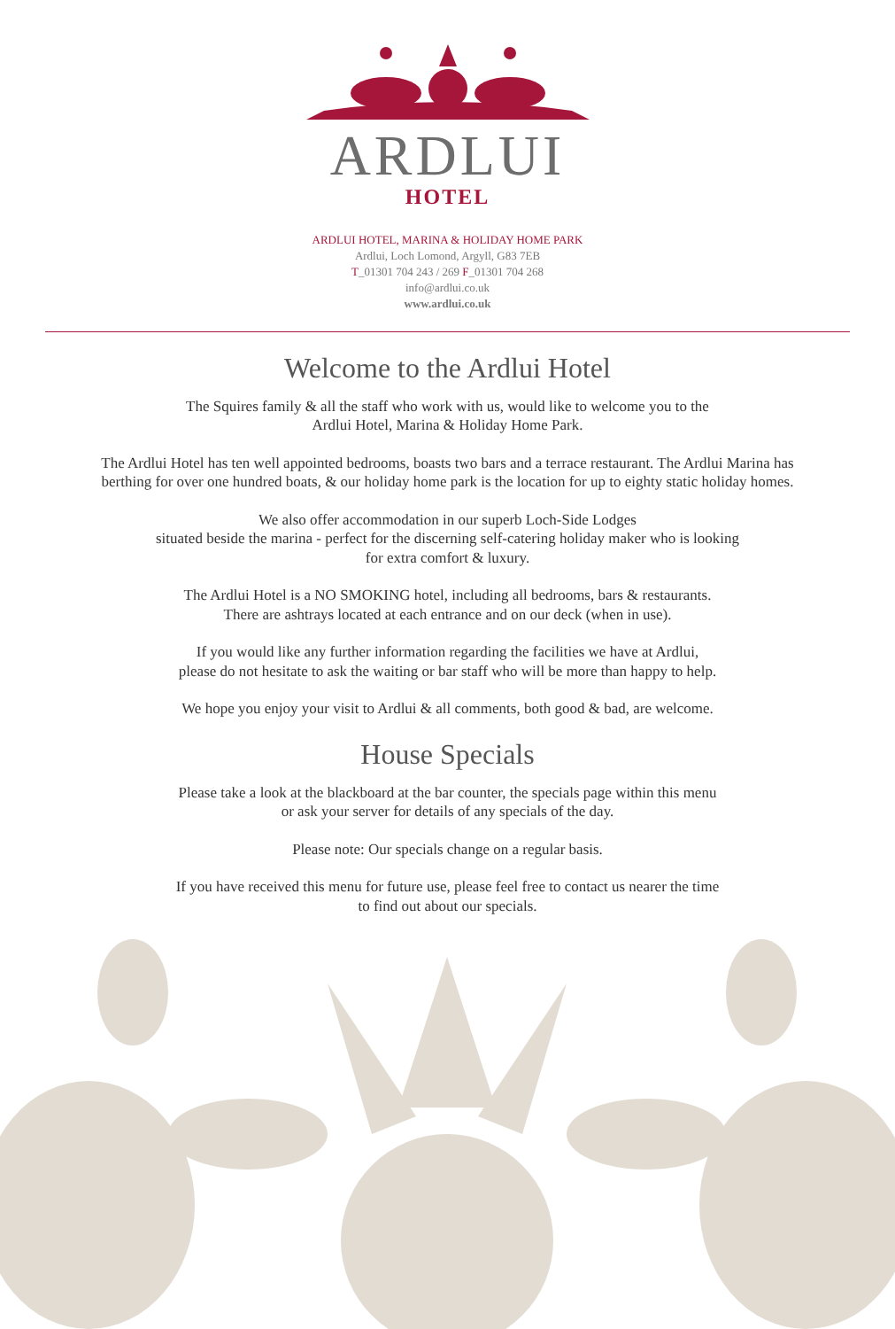ARDLUI
HOTEL
ARDLUI HOTEL, MARINA & HOLIDAY HOME PARK
Ardlui, Loch Lomond, Argyll, G83 7EB
T_01301 704 243 / 269 F_01301 704 268
info@ardlui.co.uk
www.ardlui.co.uk
Welcome to the Ardlui Hotel
The Squires family & all the staff who work with us, would like to welcome you to the
Ardlui Hotel, Marina & Holiday Home Park.
The Ardlui Hotel has ten well appointed bedrooms, boasts two bars and a terrace restaurant. The Ardlui Marina has
berthing for over one hundred boats, & our holiday home park is the location for up to eighty static holiday homes.
We also offer accommodation in our superb Loch-Side Lodges
situated beside the marina - perfect for the discerning self-catering holiday maker who is looking
for extra comfort & luxury.
The Ardlui Hotel is a NO SMOKING hotel, including all bedrooms, bars & restaurants.
There are ashtrays located at each entrance and on our deck (when in use).
If you would like any further information regarding the facilities we have at Ardlui,
please do not hesitate to ask the waiting or bar staff who will be more than happy to help.
We hope you enjoy your visit to Ardlui & all comments, both good & bad, are welcome.
House Specials
Please take a look at the blackboard at the bar counter, the specials page within this menu
or ask your server for details of any specials of the day.
Please note: Our specials change on a regular basis.
If you have received this menu for future use, please feel free to contact us nearer the time
to find out about our specials.